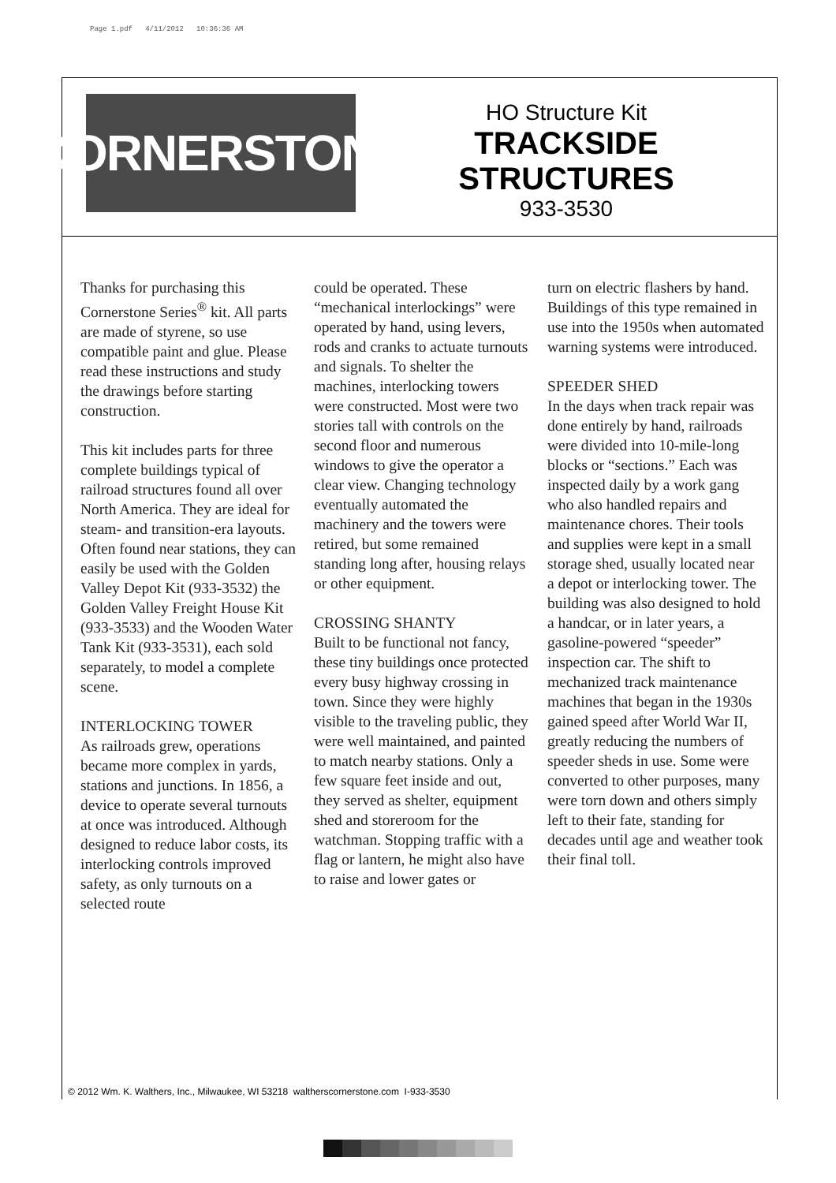Page 1.pdf 4/11/2012 10:36:36 AM
CORNERSTONE
HO Structure Kit
TRACKSIDE
STRUCTURES
933-3530
Thanks for purchasing this Cornerstone Series<sup>®</sup> kit. All parts are made of styrene, so use compatible paint and glue. Please read these instructions and study the drawings before starting construction.
This kit includes parts for three complete buildings typical of railroad structures found all over North America. They are ideal for steam- and transition-era layouts. Often found near stations, they can easily be used with the Golden Valley Depot Kit (933-3532) the Golden Valley Freight House Kit (933-3533) and the Wooden Water Tank Kit (933-3531), each sold separately, to model a complete scene.
INTERLOCKING TOWER
As railroads grew, operations became more complex in yards, stations and junctions. In 1856, a device to operate several turnouts at once was introduced. Although designed to reduce labor costs, its interlocking controls improved safety, as only turnouts on a selected route
could be operated. These “mechanical interlockings” were operated by hand, using levers, rods and cranks to actuate turnouts and signals. To shelter the machines, interlocking towers were constructed. Most were two stories tall with controls on the second floor and numerous windows to give the operator a clear view. Changing technology eventually automated the machinery and the towers were retired, but some remained standing long after, housing relays or other equipment.
CROSSING SHANTY
Built to be functional not fancy, these tiny buildings once protected every busy highway crossing in town. Since they were highly visible to the traveling public, they were well maintained, and painted to match nearby stations. Only a few square feet inside and out, they served as shelter, equipment shed and storeroom for the watchman. Stopping traffic with a flag or lantern, he might also have to raise and lower gates or
turn on electric flashers by hand. Buildings of this type remained in use into the 1950s when automated warning systems were introduced.
SPEEDER SHED
In the days when track repair was done entirely by hand, railroads were divided into 10-mile-long blocks or “sections.” Each was inspected daily by a work gang who also handled repairs and maintenance chores. Their tools and supplies were kept in a small storage shed, usually located near a depot or interlocking tower. The building was also designed to hold a handcar, or in later years, a gasoline-powered “speeder” inspection car. The shift to mechanized track maintenance machines that began in the 1930s gained speed after World War II, greatly reducing the numbers of speeder sheds in use. Some were converted to other purposes, many were torn down and others simply left to their fate, standing for decades until age and weather took their final toll.
© 2012 Wm. K. Walthers, Inc., Milwaukee, WI 53218 waltherscornerstone.com I-933-3530